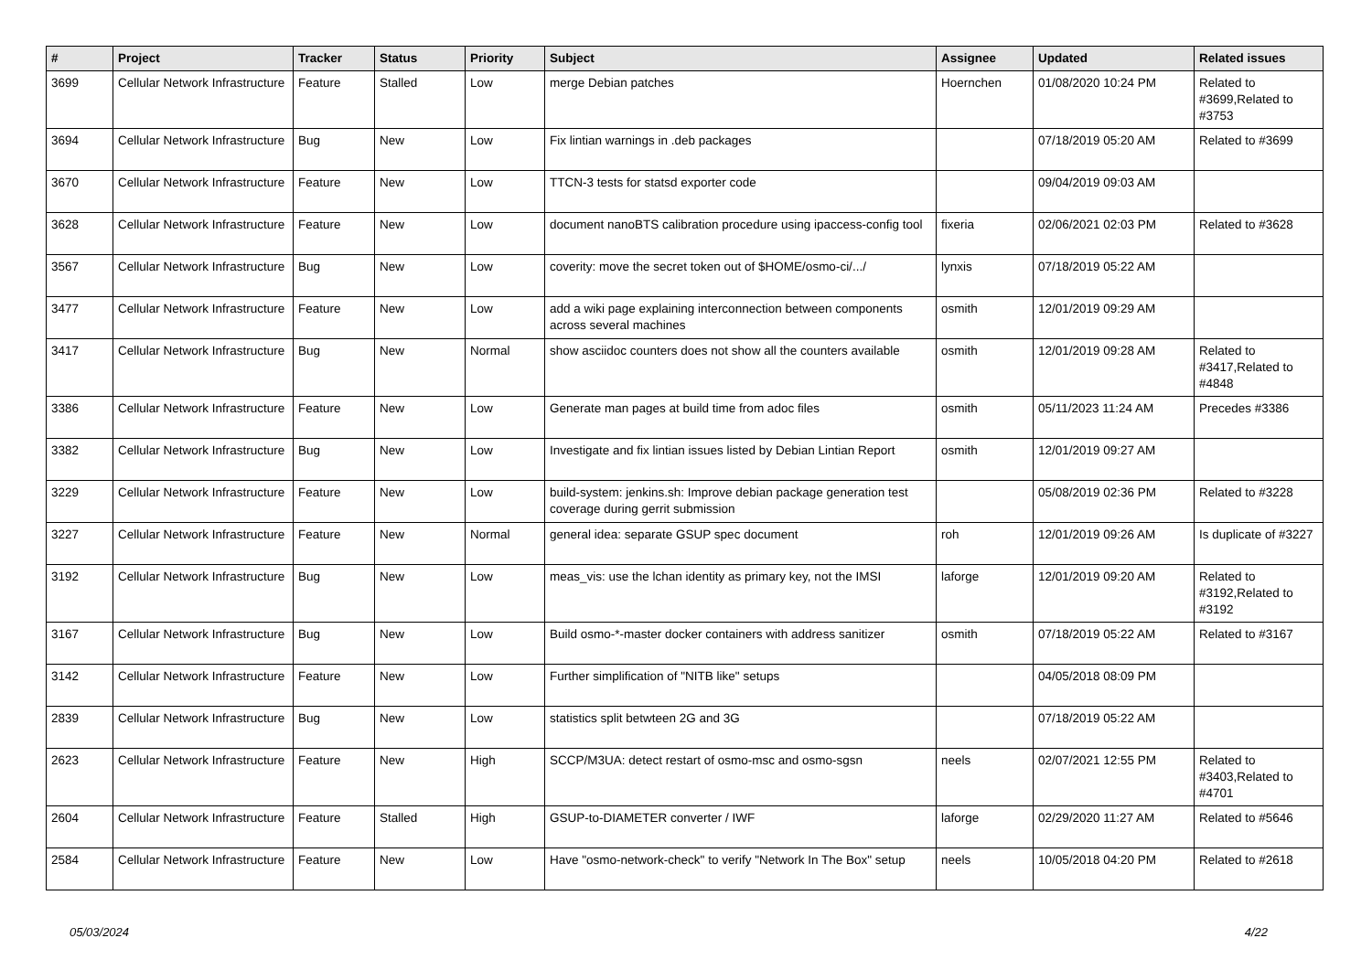| # | Project | Tracker | Status | Priority | Subject | Assignee | Updated | Related issues |
| --- | --- | --- | --- | --- | --- | --- | --- | --- |
| 3699 | Cellular Network Infrastructure | Feature | Stalled | Low | merge Debian patches | Hoernchen | 01/08/2020 10:24 PM | Related to #3699,Related to #3753 |
| 3694 | Cellular Network Infrastructure | Bug | New | Low | Fix lintian warnings in .deb packages | | 07/18/2019 05:20 AM | Related to #3699 |
| 3670 | Cellular Network Infrastructure | Feature | New | Low | TTCN-3 tests for statsd exporter code | | 09/04/2019 09:03 AM | |
| 3628 | Cellular Network Infrastructure | Feature | New | Low | document nanoBTS calibration procedure using ipaccess-config tool | fixeria | 02/06/2021 02:03 PM | Related to #3628 |
| 3567 | Cellular Network Infrastructure | Bug | New | Low | coverity: move the secret token out of $HOME/osmo-ci/.../ | lynxis | 07/18/2019 05:22 AM | |
| 3477 | Cellular Network Infrastructure | Feature | New | Low | add a wiki page explaining interconnection between components across several machines | osmith | 12/01/2019 09:29 AM | |
| 3417 | Cellular Network Infrastructure | Bug | New | Normal | show asciidoc counters does not show all the counters available | osmith | 12/01/2019 09:28 AM | Related to #3417,Related to #4848 |
| 3386 | Cellular Network Infrastructure | Feature | New | Low | Generate man pages at build time from adoc files | osmith | 05/11/2023 11:24 AM | Precedes #3386 |
| 3382 | Cellular Network Infrastructure | Bug | New | Low | Investigate and fix lintian issues listed by Debian Lintian Report | osmith | 12/01/2019 09:27 AM | |
| 3229 | Cellular Network Infrastructure | Feature | New | Low | build-system: jenkins.sh: Improve debian package generation test coverage during gerrit submission | | 05/08/2019 02:36 PM | Related to #3228 |
| 3227 | Cellular Network Infrastructure | Feature | New | Normal | general idea: separate GSUP spec document | roh | 12/01/2019 09:26 AM | Is duplicate of #3227 |
| 3192 | Cellular Network Infrastructure | Bug | New | Low | meas_vis: use the lchan identity as primary key, not the IMSI | laforge | 12/01/2019 09:20 AM | Related to #3192,Related to #3192 |
| 3167 | Cellular Network Infrastructure | Bug | New | Low | Build osmo-*-master docker containers with address sanitizer | osmith | 07/18/2019 05:22 AM | Related to #3167 |
| 3142 | Cellular Network Infrastructure | Feature | New | Low | Further simplification of "NITB like" setups | | 04/05/2018 08:09 PM | |
| 2839 | Cellular Network Infrastructure | Bug | New | Low | statistics split betwteen 2G and 3G | | 07/18/2019 05:22 AM | |
| 2623 | Cellular Network Infrastructure | Feature | New | High | SCCP/M3UA: detect restart of osmo-msc and osmo-sgsn | neels | 02/07/2021 12:55 PM | Related to #3403,Related to #4701 |
| 2604 | Cellular Network Infrastructure | Feature | Stalled | High | GSUP-to-DIAMETER converter / IWF | laforge | 02/29/2020 11:27 AM | Related to #5646 |
| 2584 | Cellular Network Infrastructure | Feature | New | Low | Have "osmo-network-check" to verify "Network In The Box" setup | neels | 10/05/2018 04:20 PM | Related to #2618 |
05/03/2024 4/22